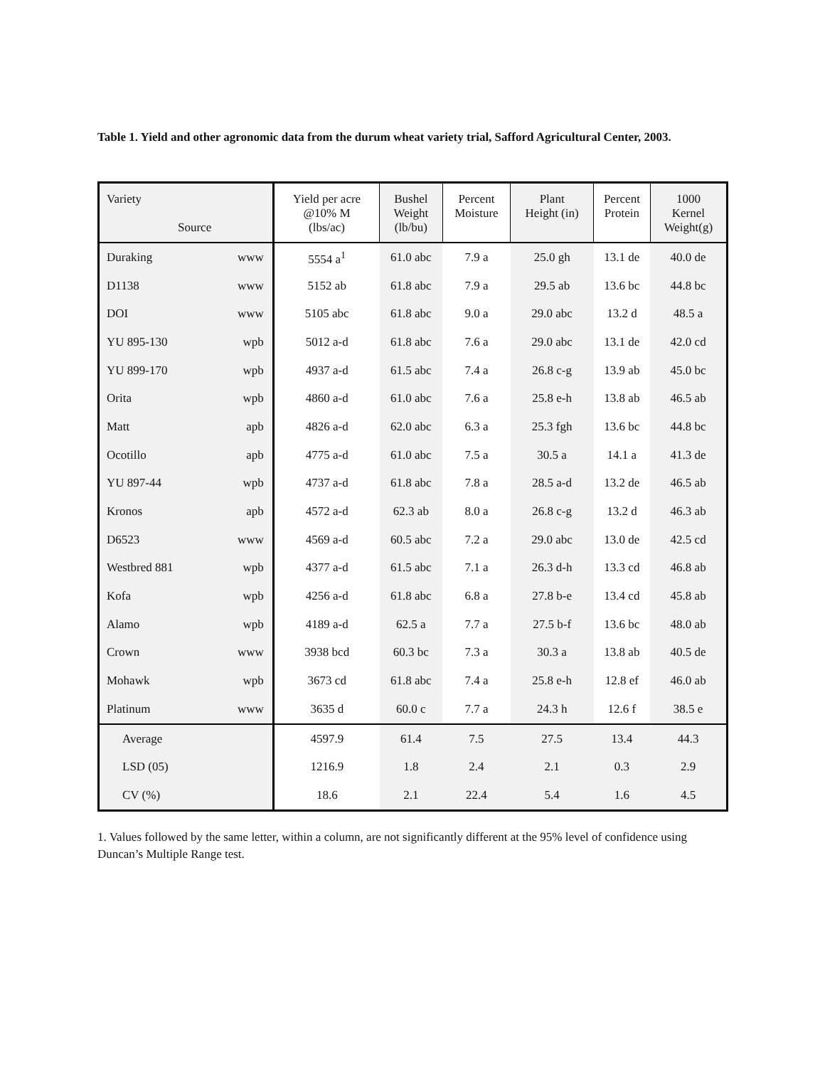Table 1. Yield and other agronomic data from the durum wheat variety trial, Safford Agricultural Center, 2003.
| Variety Source | | Yield per acre @10% M (lbs/ac) | Bushel Weight (lb/bu) | Percent Moisture | Plant Height (in) | Percent Protein | 1000 Kernel Weight(g) |
| --- | --- | --- | --- | --- | --- | --- | --- |
| Duraking | www | 5554 a<sup>1</sup> | 61.0 abc | 7.9 a | 25.0 gh | 13.1 de | 40.0 de |
| D1138 | www | 5152 ab | 61.8 abc | 7.9 a | 29.5 ab | 13.6 bc | 44.8 bc |
| DOI | www | 5105 abc | 61.8 abc | 9.0 a | 29.0 abc | 13.2 d | 48.5 a |
| YU 895-130 | wpb | 5012 a-d | 61.8 abc | 7.6 a | 29.0 abc | 13.1 de | 42.0 cd |
| YU 899-170 | wpb | 4937 a-d | 61.5 abc | 7.4 a | 26.8 c-g | 13.9 ab | 45.0 bc |
| Orita | wpb | 4860 a-d | 61.0 abc | 7.6 a | 25.8 e-h | 13.8 ab | 46.5 ab |
| Matt | apb | 4826 a-d | 62.0 abc | 6.3 a | 25.3 fgh | 13.6 bc | 44.8 bc |
| Ocotillo | apb | 4775 a-d | 61.0 abc | 7.5 a | 30.5 a | 14.1 a | 41.3 de |
| YU 897-44 | wpb | 4737 a-d | 61.8 abc | 7.8 a | 28.5 a-d | 13.2 de | 46.5 ab |
| Kronos | apb | 4572 a-d | 62.3 ab | 8.0 a | 26.8 c-g | 13.2 d | 46.3 ab |
| D6523 | www | 4569 a-d | 60.5 abc | 7.2 a | 29.0 abc | 13.0 de | 42.5 cd |
| Westbred 881 | wpb | 4377 a-d | 61.5 abc | 7.1 a | 26.3 d-h | 13.3 cd | 46.8 ab |
| Kofa | wpb | 4256 a-d | 61.8 abc | 6.8 a | 27.8 b-e | 13.4 cd | 45.8 ab |
| Alamo | wpb | 4189 a-d | 62.5 a | 7.7 a | 27.5 b-f | 13.6 bc | 48.0 ab |
| Crown | www | 3938 bcd | 60.3 bc | 7.3 a | 30.3 a | 13.8 ab | 40.5 de |
| Mohawk | wpb | 3673 cd | 61.8 abc | 7.4 a | 25.8 e-h | 12.8 ef | 46.0 ab |
| Platinum | www | 3635 d | 60.0 c | 7.7 a | 24.3 h | 12.6 f | 38.5 e |
| Average | | 4597.9 | 61.4 | 7.5 | 27.5 | 13.4 | 44.3 |
| LSD (05) | | 1216.9 | 1.8 | 2.4 | 2.1 | 0.3 | 2.9 |
| CV (%) | | 18.6 | 2.1 | 22.4 | 5.4 | 1.6 | 4.5 |
1. Values followed by the same letter, within a column, are not significantly different at the 95% level of confidence using Duncan’s Multiple Range test.